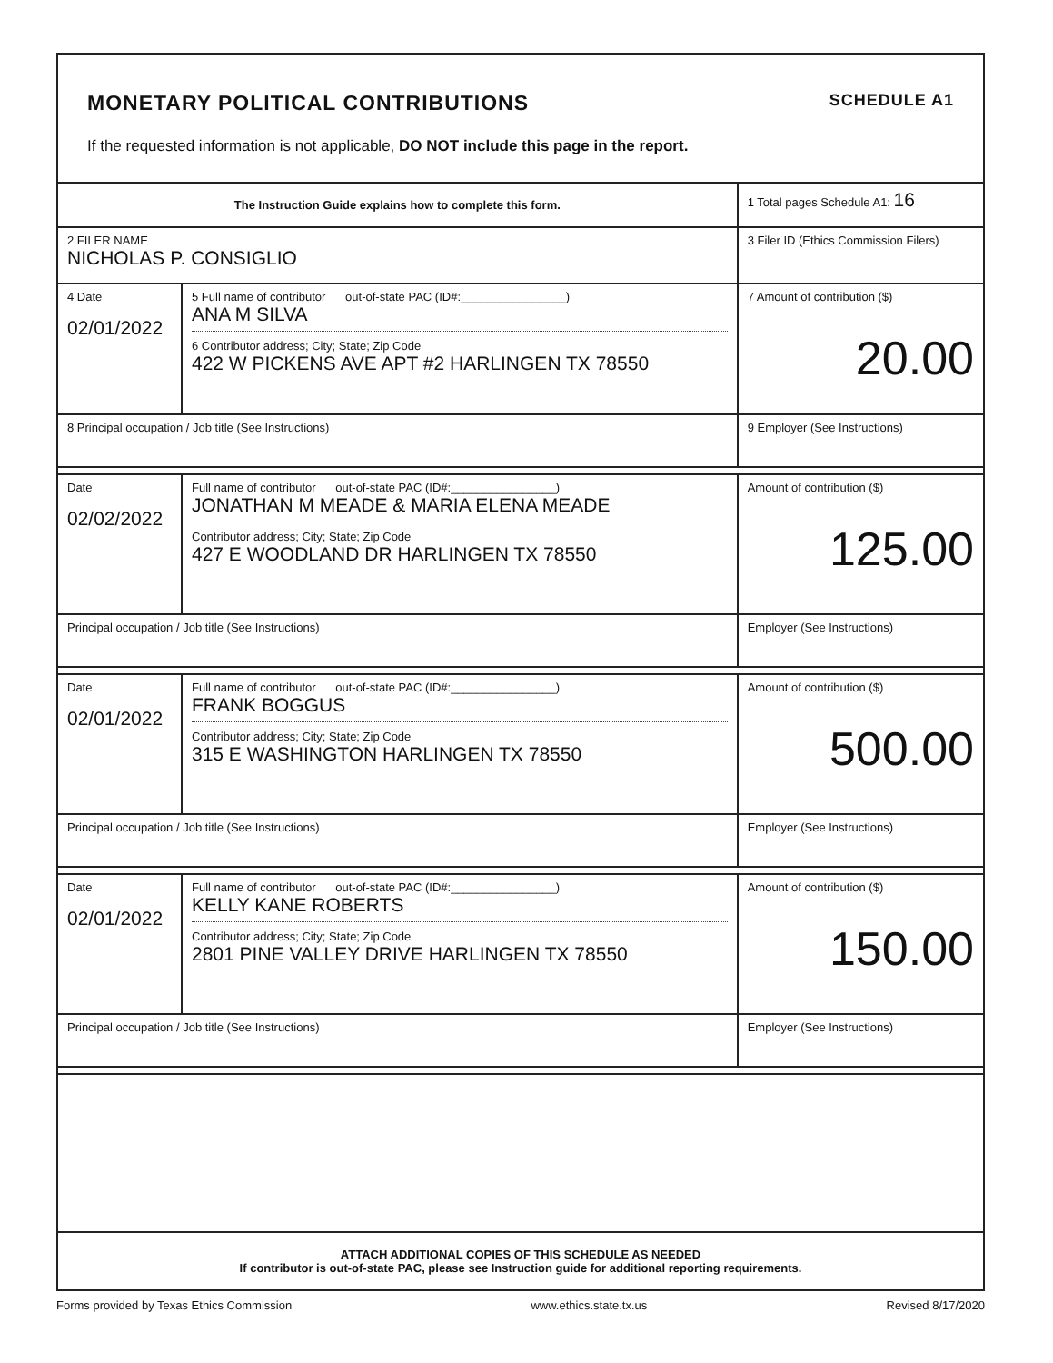MONETARY POLITICAL CONTRIBUTIONS SCHEDULE A1
If the requested information is not applicable, DO NOT include this page in the report.
| The Instruction Guide explains how to complete this form. | | | 1 Total pages Schedule A1: 16 |
| 2 FILER NAME NICHOLAS P. CONSIGLIO | | | 3 Filer ID (Ethics Commission Filers) |
| 4 Date 02/01/2022 | 5 Full name of contributor out-of-state PAC (ID#:________________) ANA M SILVA 6 Contributor address; City; State; Zip Code 422 W PICKENS AVE APT #2 HARLINGEN TX 78550 | | 7 Amount of contribution ($) 20.00 |
| 8 Principal occupation / Job title (See Instructions) | | 9 Employer (See Instructions) | |
| Date 02/02/2022 | Full name of contributor out-of-state PAC (ID#:________________) JONATHAN M MEADE & MARIA ELENA MEADE Contributor address; City; State; Zip Code 427 E WOODLAND DR HARLINGEN TX 78550 | | Amount of contribution ($) 125.00 |
| Principal occupation / Job title (See Instructions) | | Employer (See Instructions) | |
| Date 02/01/2022 | Full name of contributor out-of-state PAC (ID#:________________) FRANK BOGGUS Contributor address; City; State; Zip Code 315 E WASHINGTON HARLINGEN TX 78550 | | Amount of contribution ($) 500.00 |
| Principal occupation / Job title (See Instructions) | | Employer (See Instructions) | |
| Date 02/01/2022 | Full name of contributor out-of-state PAC (ID#:________________) KELLY KANE ROBERTS Contributor address; City; State; Zip Code 2801 PINE VALLEY DRIVE HARLINGEN TX 78550 | | Amount of contribution ($) 150.00 |
| Principal occupation / Job title (See Instructions) | | Employer (See Instructions) | |
| ATTACH ADDITIONAL COPIES OF THIS SCHEDULE AS NEEDED If contributor is out-of-state PAC, please see Instruction guide for additional reporting requirements. | | | |
Forms provided by Texas Ethics Commission www.ethics.state.tx.us Revised 8/17/2020